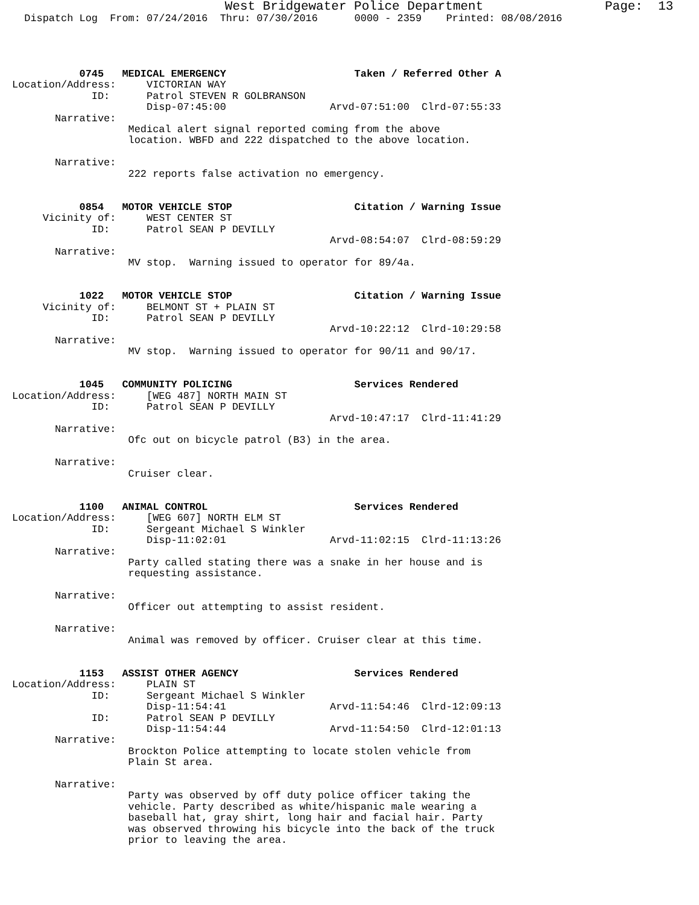West Bridgewater Police Department                Page:  13
  Dispatch Log  From: 07/24/2016  Thru: 07/30/2016      0000 - 2359    Printed: 08/08/2016




           0745   MEDICAL EMERGENCY                     Taken / Referred Other A
Location/Address:     VICTORIAN WAY
             ID:      Patrol STEVEN R GOLBRANSON
                      Disp-07:45:00                 Arvd-07:51:00  Clrd-07:55:33
       Narrative:
                   Medical alert signal reported coming from the above
                   location. WBFD and 222 dispatched to the above location.

       Narrative:
                   222 reports false activation no emergency.


           0854   MOTOR VEHICLE STOP                    Citation / Warning Issue
     Vicinity of:     WEST CENTER ST
             ID:      Patrol SEAN P DEVILLY
                                                    Arvd-08:54:07  Clrd-08:59:29
       Narrative:
                   MV stop.  Warning issued to operator for 89/4a.


           1022   MOTOR VEHICLE STOP                    Citation / Warning Issue
     Vicinity of:     BELMONT ST + PLAIN ST
             ID:      Patrol SEAN P DEVILLY
                                                    Arvd-10:22:12  Clrd-10:29:58
       Narrative:
                   MV stop.  Warning issued to operator for 90/11 and 90/17.


           1045   COMMUNITY POLICING                    Services Rendered
Location/Address:     [WEG 487] NORTH MAIN ST
             ID:      Patrol SEAN P DEVILLY
                                                    Arvd-10:47:17  Clrd-11:41:29
       Narrative:
                   Ofc out on bicycle patrol (B3) in the area.

       Narrative:
                   Cruiser clear.


           1100   ANIMAL CONTROL                        Services Rendered
Location/Address:     [WEG 607] NORTH ELM ST
             ID:      Sergeant Michael S Winkler
                      Disp-11:02:01                 Arvd-11:02:15  Clrd-11:13:26
       Narrative:
                   Party called stating there was a snake in her house and is
                   requesting assistance.

       Narrative:
                   Officer out attempting to assist resident.

       Narrative:
                   Animal was removed by officer. Cruiser clear at this time.


           1153   ASSIST OTHER AGENCY                   Services Rendered
Location/Address:     PLAIN ST
             ID:      Sergeant Michael S Winkler
                      Disp-11:54:41                 Arvd-11:54:46  Clrd-12:09:13
             ID:      Patrol SEAN P DEVILLY
                      Disp-11:54:44                 Arvd-11:54:50  Clrd-12:01:13
       Narrative:
                   Brockton Police attempting to locate stolen vehicle from
                   Plain St area.

       Narrative:
                   Party was observed by off duty police officer taking the
                   vehicle. Party described as white/hispanic male wearing a
                   baseball hat, gray shirt, long hair and facial hair. Party
                   was observed throwing his bicycle into the back of the truck
                   prior to leaving the area.